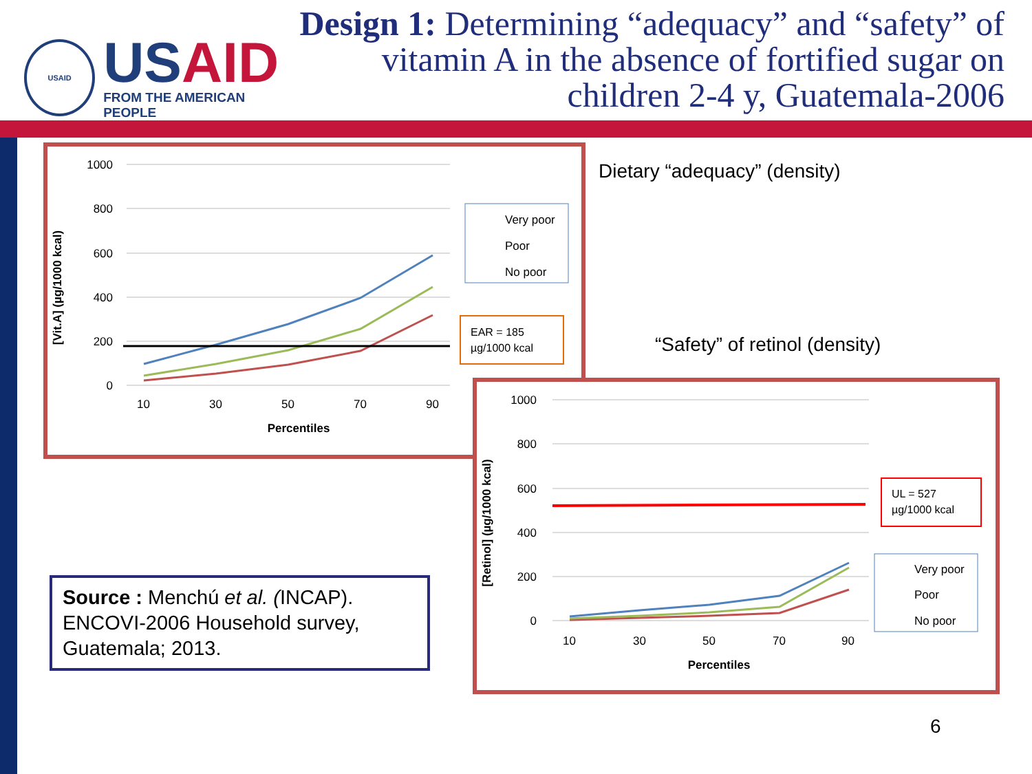USAID
USAID
FROM THE AMERICAN PEOPLE
Design 1: Determining “adequacy” and “safety” of vitamin A in the absence of fortified sugar on children 2-4 y, Guatemala-2006
1000
800
600
400
200
0
[Vit.A] (µg/1000 kcal)
10
30
50
70
90
Percentiles
Very poor
Poor
No poor
EAR = 185
µg/1000 kcal
Dietary “adequacy” (density)
“Safety” of retinol (density)
1000
800
600
400
200
0
[Retinol] (µg/1000 kcal)
10
30
50
70
90
Percentiles
UL = 527
µg/1000 kcal
Very poor
Poor
No poor
Source : Menchú et al. (INCAP). ENCOVI-2006 Household survey, Guatemala; 2013.
6